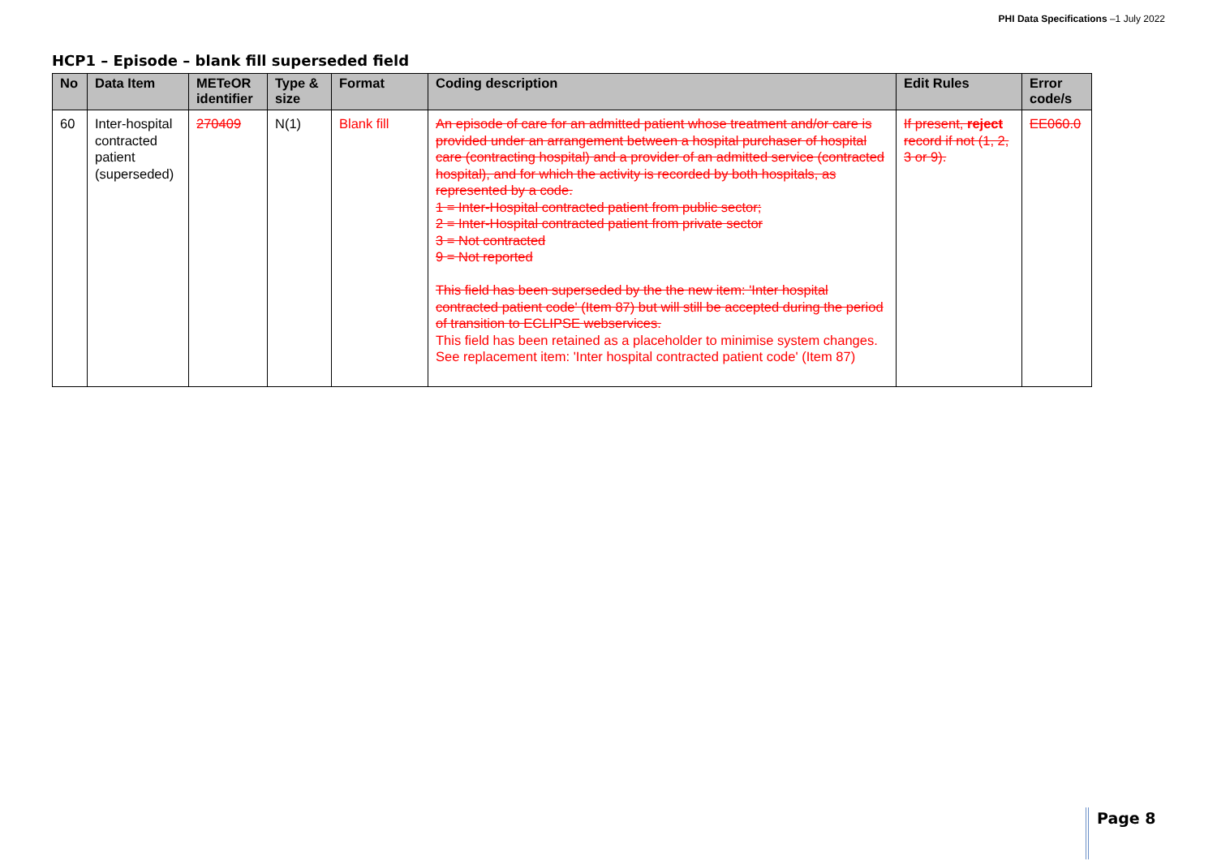PHI Data Specifications –1 July 2022
HCP1 – Episode – blank fill superseded field
| No | Data Item | METeOR identifier | Type & size | Format | Coding description | Edit Rules | Error code/s |
| --- | --- | --- | --- | --- | --- | --- | --- |
| 60 | Inter-hospital contracted patient (superseded) | 270409 | N(1) | Blank fill | An episode of care for an admitted patient whose treatment and/or care is provided under an arrangement between a hospital purchaser of hospital care (contracting hospital) and a provider of an admitted service (contracted hospital), and for which the activity is recorded by both hospitals, as represented by a code. 1 = Inter-Hospital contracted patient from public sector; 2 = Inter-Hospital contracted patient from private sector 3 = Not contracted 9 = Not reported This field has been superseded by the the new item: 'Inter hospital contracted patient code' (Item 87) but will still be accepted during the period of transition to ECLIPSE webservices. This field has been retained as a placeholder to minimise system changes. See replacement item: 'Inter hospital contracted patient code' (Item 87) | If present, reject record if not (1, 2, 3 or 9). | EE060.0 |
Page 8